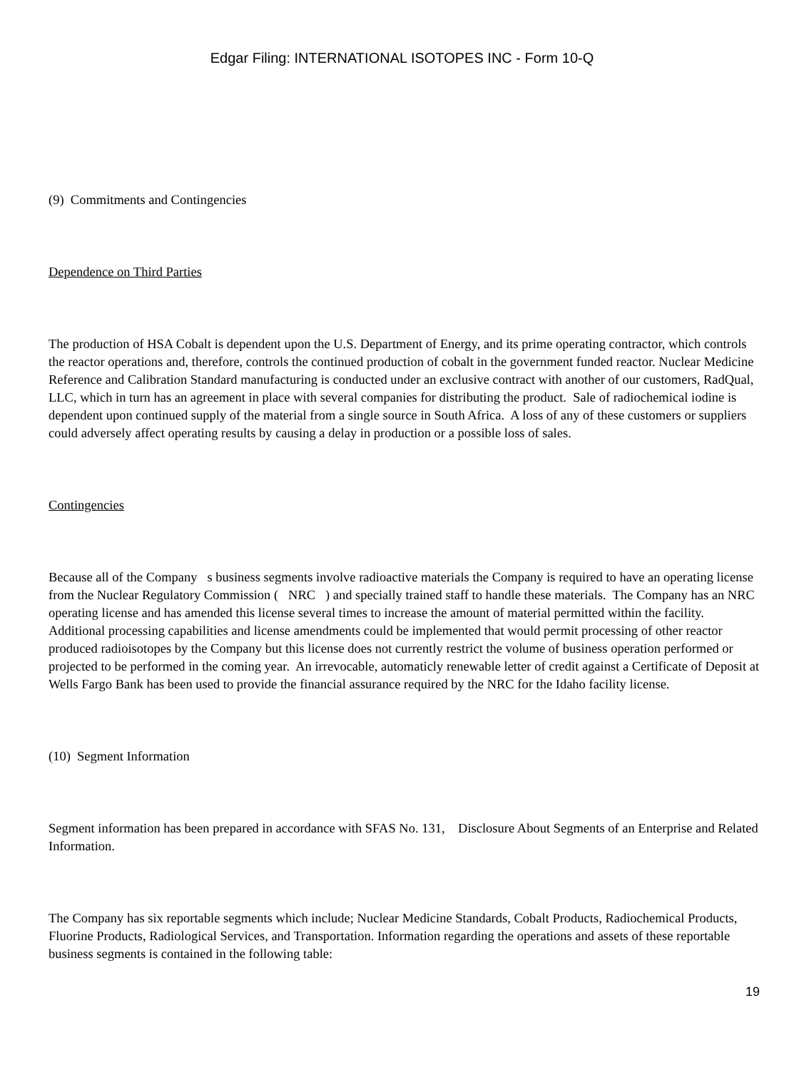Edgar Filing: INTERNATIONAL ISOTOPES INC - Form 10-Q
(9) Commitments and Contingencies
Dependence on Third Parties
The production of HSA Cobalt is dependent upon the U.S. Department of Energy, and its prime operating contractor, which controls the reactor operations and, therefore, controls the continued production of cobalt in the government funded reactor. Nuclear Medicine Reference and Calibration Standard manufacturing is conducted under an exclusive contract with another of our customers, RadQual, LLC, which in turn has an agreement in place with several companies for distributing the product. Sale of radiochemical iodine is dependent upon continued supply of the material from a single source in South Africa. A loss of any of these customers or suppliers could adversely affect operating results by causing a delay in production or a possible loss of sales.
Contingencies
Because all of the Company s business segments involve radioactive materials the Company is required to have an operating license from the Nuclear Regulatory Commission ( NRC ) and specially trained staff to handle these materials. The Company has an NRC operating license and has amended this license several times to increase the amount of material permitted within the facility. Additional processing capabilities and license amendments could be implemented that would permit processing of other reactor produced radioisotopes by the Company but this license does not currently restrict the volume of business operation performed or projected to be performed in the coming year. An irrevocable, automaticly renewable letter of credit against a Certificate of Deposit at Wells Fargo Bank has been used to provide the financial assurance required by the NRC for the Idaho facility license.
(10) Segment Information
Segment information has been prepared in accordance with SFAS No. 131, Disclosure About Segments of an Enterprise and Related Information.
The Company has six reportable segments which include; Nuclear Medicine Standards, Cobalt Products, Radiochemical Products, Fluorine Products, Radiological Services, and Transportation. Information regarding the operations and assets of these reportable business segments is contained in the following table:
19